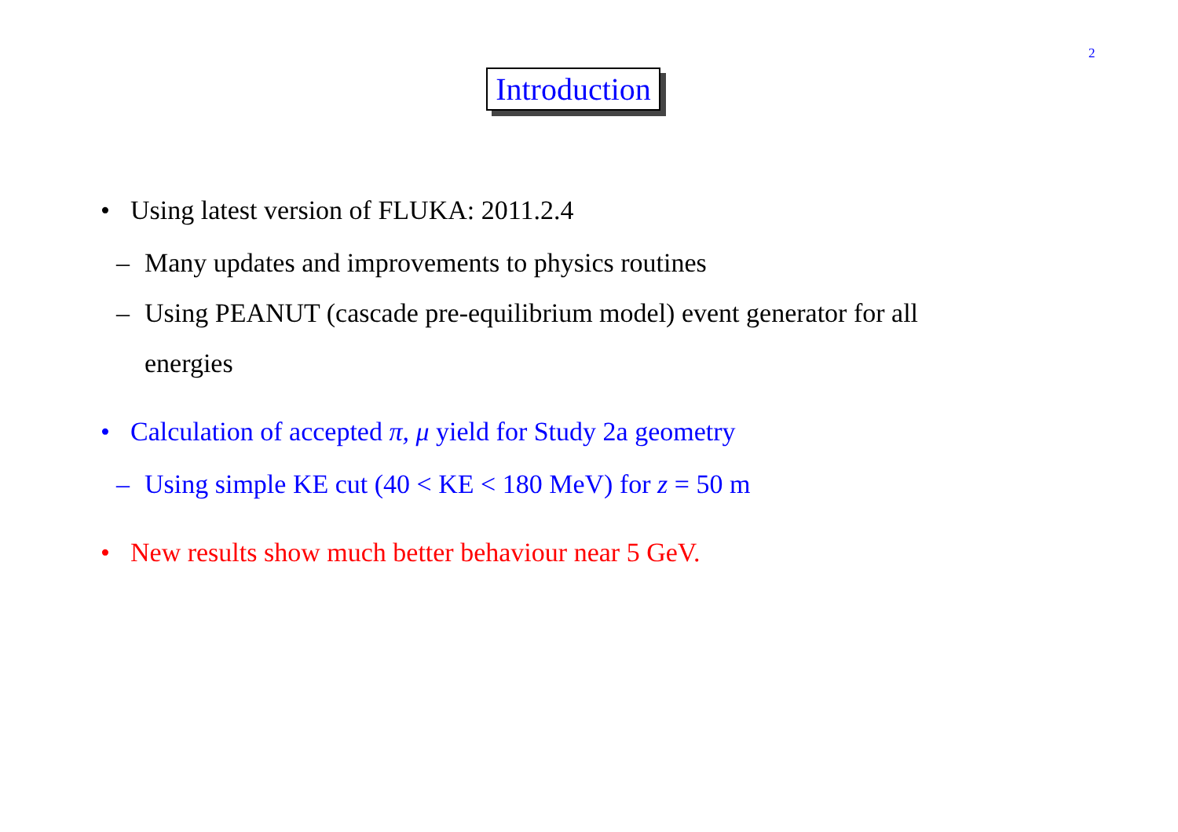2
Introduction
• Using latest version of FLUKA: 2011.2.4
– Many updates and improvements to physics routines
– Using PEANUT (cascade pre-equilibrium model) event generator for all
energies
• Calculation of accepted π, μ yield for Study 2a geometry
– Using simple KE cut (40 < KE < 180 MeV) for z = 50 m
• New results show much better behaviour near 5 GeV.